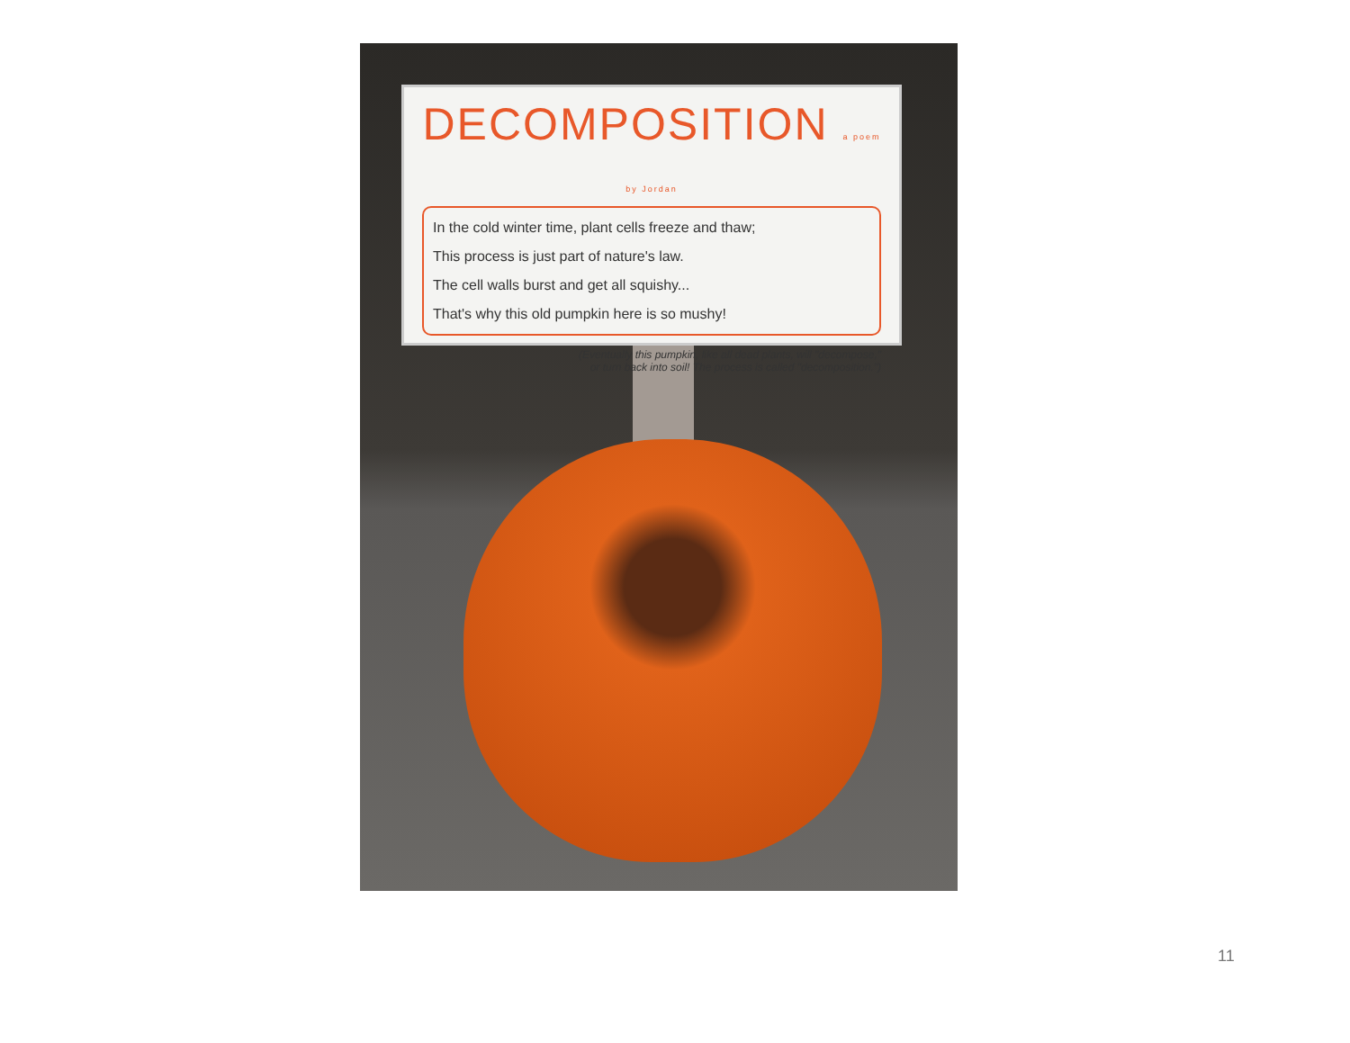DECOMPOSITION a poem by Jordan
In the cold winter time, plant cells freeze and thaw;
This process is just part of nature's law.
The cell walls burst and get all squishy...
That's why this old pumpkin here is so mushy!
(Eventually this pumpkin, like all dead plants, will "decompose,"
or turn back into soil! The process is called "decomposition.")
11